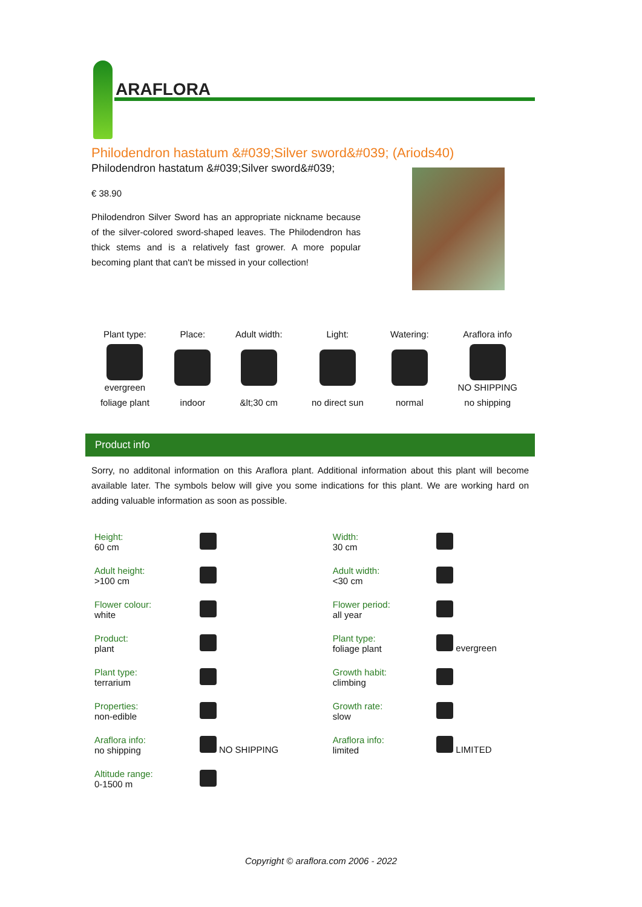ARAFLORA
Philodendron hastatum &#039;Silver sword&#039; (Ariods40)
Philodendron hastatum &#039;Silver sword&#039;
€ 38.90
Philodendron Silver Sword has an appropriate nickname because of the silver-colored sword-shaped leaves. The Philodendron has thick stems and is a relatively fast grower. A more popular becoming plant that can't be missed in your collection!
| Plant type: | Place: | Adult width: | Light: | Watering: | Araflora info |
| evergreen | | | | | NO SHIPPING |
| foliage plant | indoor | &lt;30 cm | no direct sun | normal | no shipping |
Product info
Sorry, no additonal information on this Araflora plant. Additional information about this plant will become available later. The symbols below will give you some indications for this plant. We are working hard on adding valuable information as soon as possible.
| Height: 60 cm | | Width: 30 cm | |
| Adult height: >100 cm | | Adult width: <30 cm | |
| Flower colour: white | | Flower period: all year | |
| Product: plant | | Plant type: foliage plant | evergreen |
| Plant type: terrarium | | Growth habit: climbing | |
| Properties: non-edible | | Growth rate: slow | |
| Araflora info: no shipping | NO SHIPPING | Araflora info: limited | LIMITED |
| Altitude range: 0-1500 m | | | |
Copyright © araflora.com 2006 - 2022